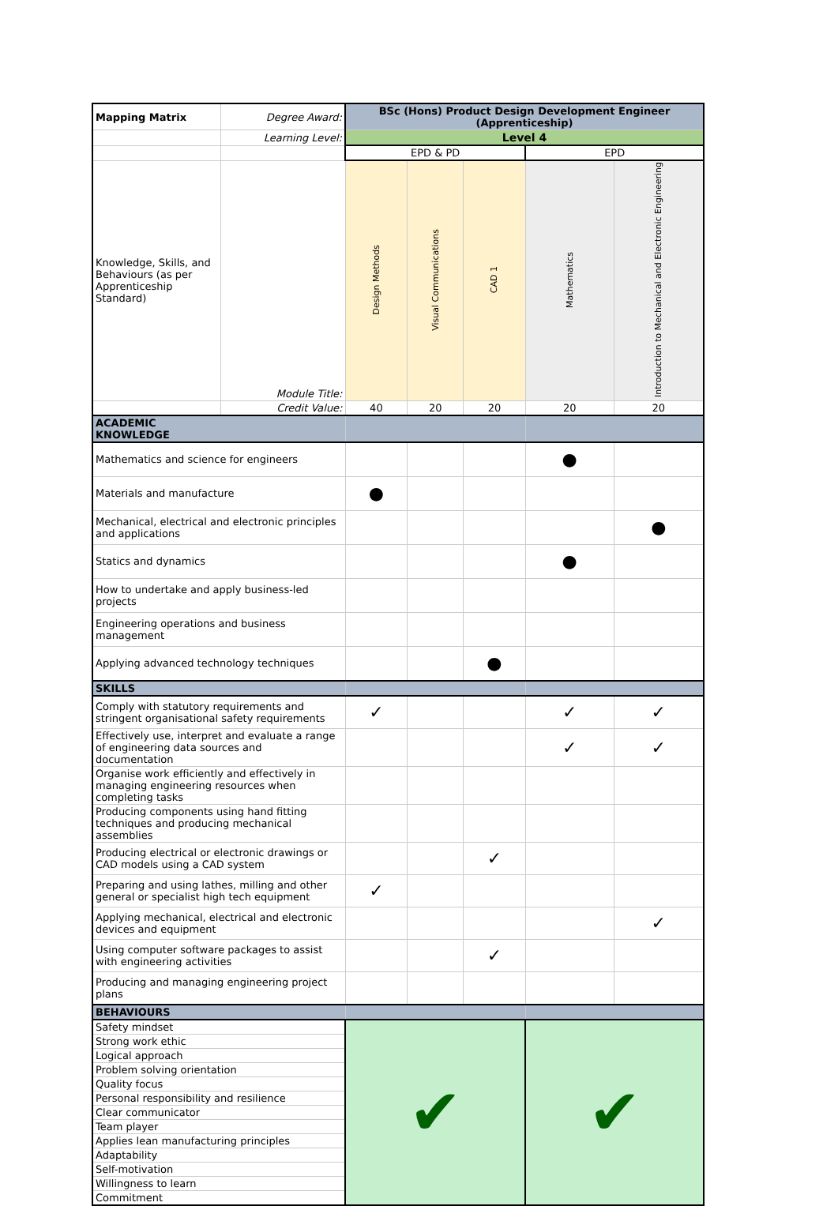| Mapping Matrix | Degree Award: | BSc (Hons) Product Design Development Engineer (Apprenticeship) | | | | |
| | Learning Level: | Level 4 | | | | |
| | | EPD & PD | | | EPD | |
| Knowledge, Skills, and Behaviours (as per Apprenticeship Standard) | Module Title: | Design Methods | Visual Communications | CAD 1 | Mathematics | Introduction to Mechanical and Electronic Engineering |
| | Credit Value: | 40 | 20 | 20 | 20 | 20 |
| ACADEMIC KNOWLEDGE | | | | | | |
| Mathematics and science for engineers | | | | | ● | |
| Materials and manufacture | | ● | | | | |
| Mechanical, electrical and electronic principles and applications | | | | | | ● |
| Statics and dynamics | | | | | ● | |
| How to undertake and apply business-led projects | | | | | | |
| Engineering operations and business management | | | | | | |
| Applying advanced technology techniques | | | | ● | | |
| SKILLS | | | | | | |
| Comply with statutory requirements and stringent organisational safety requirements | | ✓ | | | ✓ | ✓ |
| Effectively use, interpret and evaluate a range of engineering data sources and documentation | | | | | ✓ | ✓ |
| Organise work efficiently and effectively in managing engineering resources when completing tasks | | | | | | |
| Producing components using hand fitting techniques and producing mechanical assemblies | | | | | | |
| Producing electrical or electronic drawings or CAD models using a CAD system | | | | ✓ | | |
| Preparing and using lathes, milling and other general or specialist high tech equipment | | ✓ | | | | |
| Applying mechanical, electrical and electronic devices and equipment | | | | | | ✓ |
| Using computer software packages to assist with engineering activities | | | | ✓ | | |
| Producing and managing engineering project plans | | | | | | |
| BEHAVIOURS | | | | | | |
| Safety mindset | | ✔ | | | ✔ | |
| Strong work ethic | | | | | | |
| Logical approach | | | | | | |
| Problem solving orientation | | | | | | |
| Quality focus | | | | | | |
| Personal responsibility and resilience | | | | | | |
| Clear communicator | | | | | | |
| Team player | | | | | | |
| Applies lean manufacturing principles | | | | | | |
| Adaptability | | | | | | |
| Self-motivation | | | | | | |
| Willingness to learn | | | | | | |
| Commitment | | | | | | |